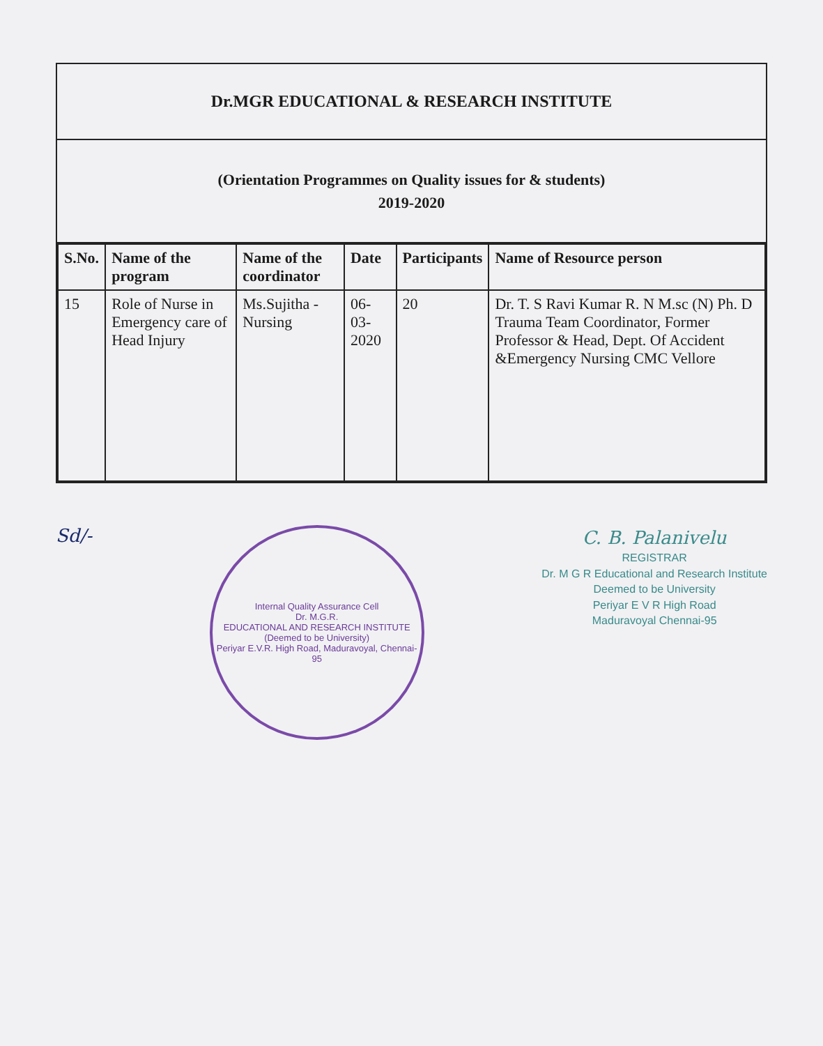Dr.MGR EDUCATIONAL & RESEARCH INSTITUTE
(Orientation Programmes on Quality issues for & students)
2019-2020
| S.No. | Name of the program | Name of the coordinator | Date | Participants | Name of Resource person |
| --- | --- | --- | --- | --- | --- |
| 15 | Role of Nurse in Emergency care of Head Injury | Ms.Sujitha - Nursing | 06-03-2020 | 20 | Dr. T. S Ravi Kumar R. N M.sc (N) Ph. D Trauma Team Coordinator, Former Professor & Head, Dept. Of Accident &Emergency Nursing CMC Vellore |
Sd/-
Internal Quality Assurance Cell
Dr. M.G.R.
EDUCATIONAL AND RESEARCH INSTITUTE
(Deemed to be University)
Periyar E.V.R. High Road, Maduravoyal, Chennai-95
C. B. Palanivelu
REGISTRAR
Dr. M G R Educational and Research Institute
Deemed to be University
Periyar E V R High Road
Maduravoyal Chennai-95